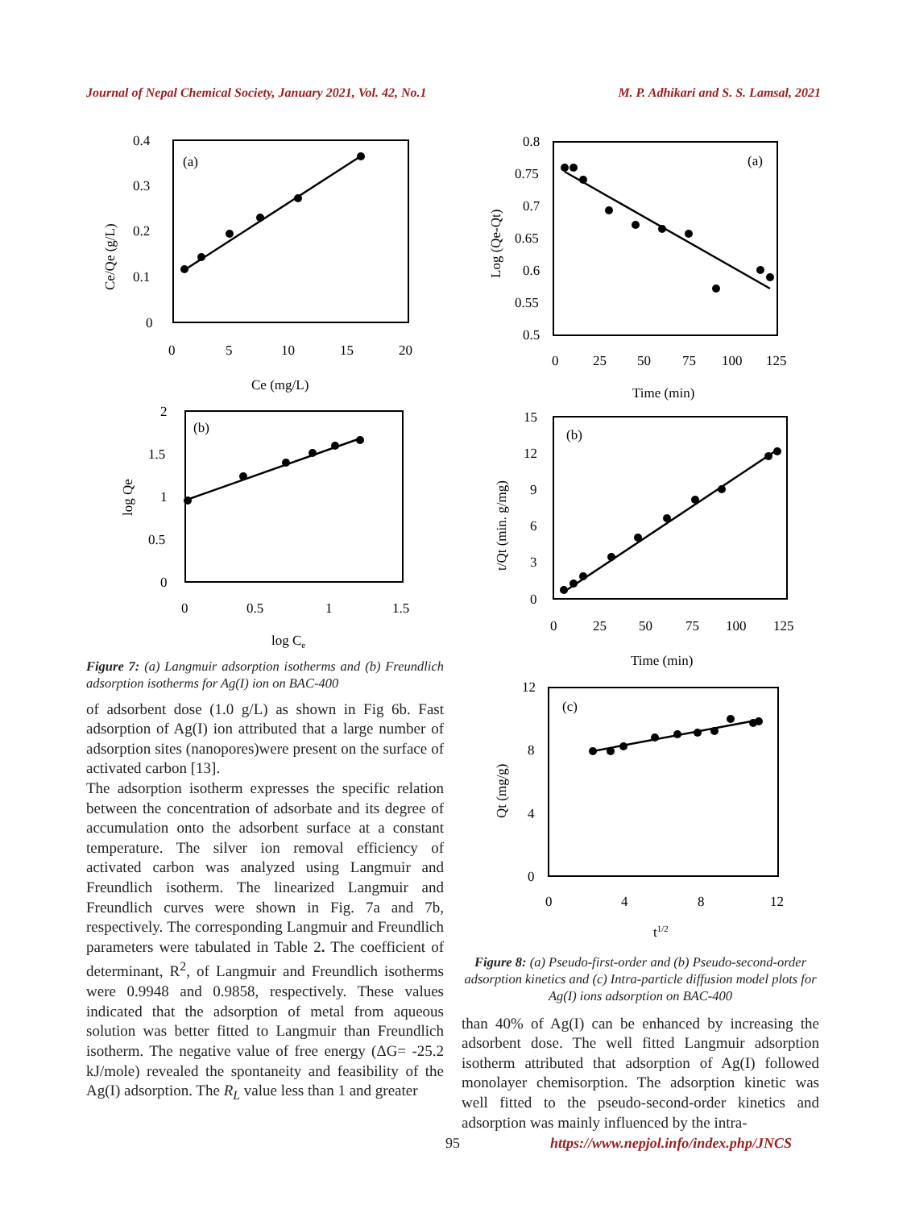Journal of Nepal Chemical Society, January 2021, Vol. 42, No.1 M. P. Adhikari and S. S. Lamsal, 2021
(a)
0.4
0.3
0.2
0.1
0
0
5
10
15
20
Ce (mg/L)
Ce/Qe (g/L)
(b)
2
1.5
1
0.5
0
0
0.5
1
1.5
log Ce
log Qe
Figure 7: (a) Langmuir adsorption isotherms and (b) Freundlich adsorption isotherms for Ag(I) ion on BAC-400
of adsorbent dose (1.0 g/L) as shown in Fig 6b. Fast adsorption of Ag(I) ion attributed that a large number of adsorption sites (nanopores)were present on the surface of activated carbon [13].
The adsorption isotherm expresses the specific relation between the concentration of adsorbate and its degree of accumulation onto the adsorbent surface at a constant temperature. The silver ion removal efficiency of activated carbon was analyzed using Langmuir and Freundlich isotherm. The linearized Langmuir and Freundlich curves were shown in Fig. 7a and 7b, respectively. The corresponding Langmuir and Freundlich parameters were tabulated in Table 2. The coefficient of determinant, R<sup>2</sup>, of Langmuir and Freundlich isotherms were 0.9948 and 0.9858, respectively. These values indicated that the adsorption of metal from aqueous solution was better fitted to Langmuir than Freundlich isotherm. The negative value of free energy (ΔG= -25.2 kJ/mole) revealed the spontaneity and feasibility of the Ag(I) adsorption. The R<sub>L</sub> value less than 1 and greater
(a)
0.8
0.75
0.7
0.65
0.6
0.55
0.5
0
25
50
75
100
125
Time (min)
Log (Qe-Qt)
(b)
15
12
9
6
3
0
0
25
50
75
100
125
Time (min)
t/Qt (min. g/mg)
(c)
12
8
4
0
0
4
8
12
t1/2
Qt (mg/g)
Figure 8: (a) Pseudo-first-order and (b) Pseudo-second-order adsorption kinetics and (c) Intra-particle diffusion model plots for Ag(I) ions adsorption on BAC-400
than 40% of Ag(I) can be enhanced by increasing the adsorbent dose. The well fitted Langmuir adsorption isotherm attributed that adsorption of Ag(I) followed monolayer chemisorption. The adsorption kinetic was well fitted to the pseudo-second-order kinetics and adsorption was mainly influenced by the intra-
95 https://www.nepjol.info/index.php/JNCS